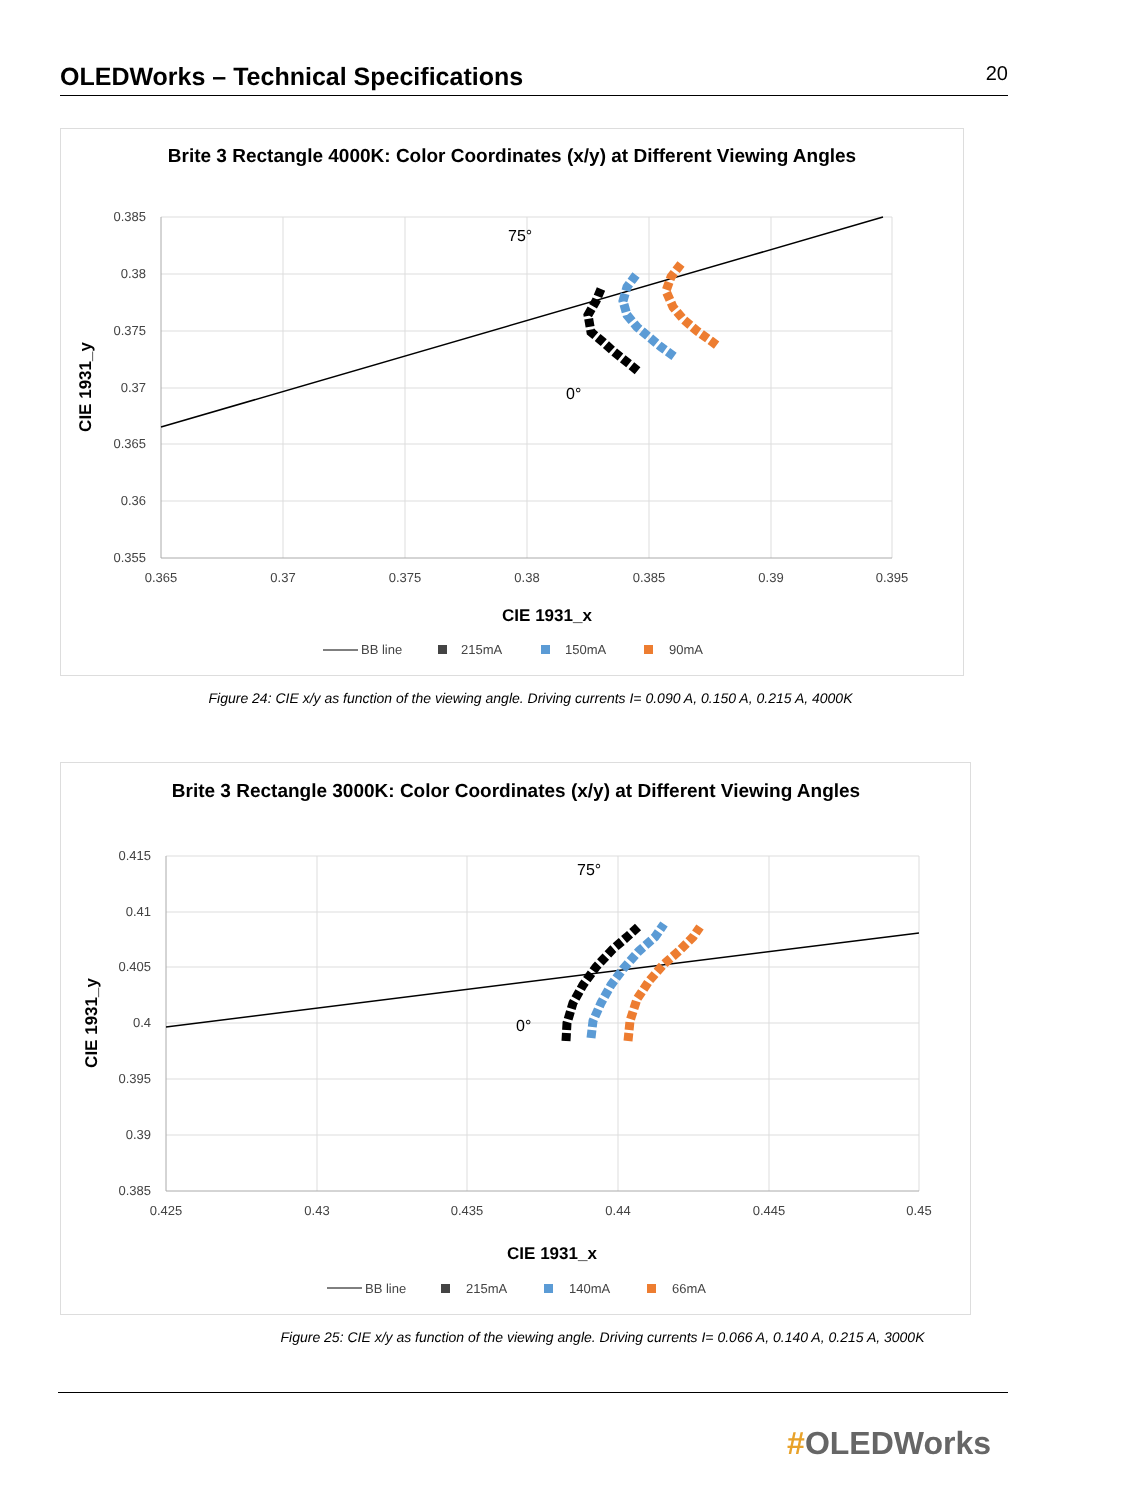OLEDWorks – Technical Specifications
20
Brite 3 Rectangle 4000K: Color Coordinates (x/y) at Different Viewing Angles
0.385
0.38
0.375
0.37
0.365
0.36
0.355
0.365
0.37
0.375
0.38
0.385
0.39
0.395
75°
0°
CIE 1931_y
CIE 1931_x
BB line
215mA
150mA
90mA
Figure 24: CIE x/y as function of the viewing angle. Driving currents I= 0.090 A, 0.150 A, 0.215 A, 4000K
Brite 3 Rectangle 3000K: Color Coordinates (x/y) at Different Viewing Angles
0.415
0.41
0.405
0.4
0.395
0.39
0.385
0.425
0.43
0.435
0.44
0.445
0.45
75°
0°
CIE 1931_y
CIE 1931_x
BB line
215mA
140mA
66mA
Figure 25: CIE x/y as function of the viewing angle. Driving currents I= 0.066 A, 0.140 A, 0.215 A, 3000K
#OLEDWorks